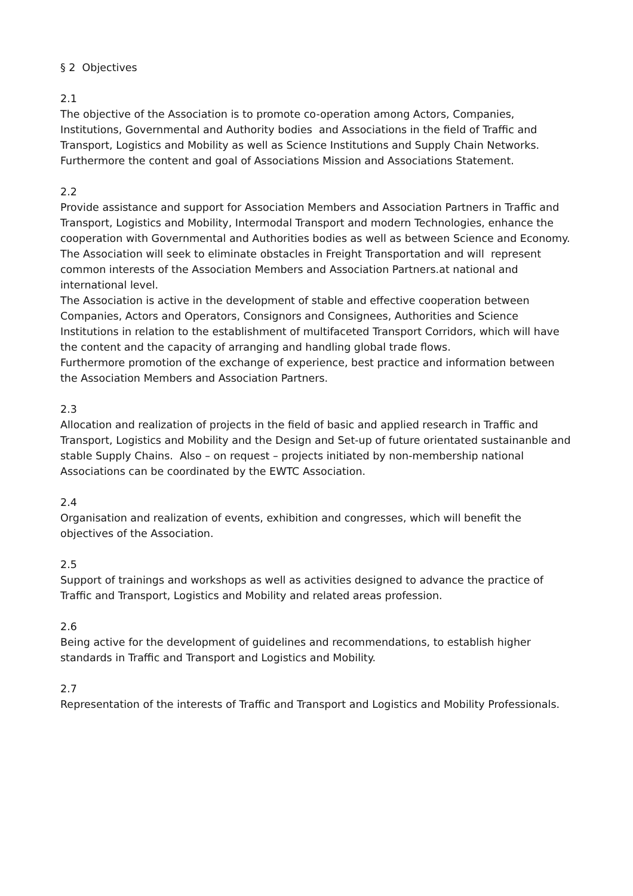§ 2 Objectives
2.1
The objective of the Association is to promote co-operation among Actors, Companies, Institutions, Governmental and Authority bodies and Associations in the field of Traffic and Transport, Logistics and Mobility as well as Science Institutions and Supply Chain Networks. Furthermore the content and goal of Associations Mission and Associations Statement.
2.2
Provide assistance and support for Association Members and Association Partners in Traffic and Transport, Logistics and Mobility, Intermodal Transport and modern Technologies, enhance the cooperation with Governmental and Authorities bodies as well as between Science and Economy. The Association will seek to eliminate obstacles in Freight Transportation and will represent common interests of the Association Members and Association Partners.at national and international level.
The Association is active in the development of stable and effective cooperation between Companies, Actors and Operators, Consignors and Consignees, Authorities and Science Institutions in relation to the establishment of multifaceted Transport Corridors, which will have the content and the capacity of arranging and handling global trade flows.
Furthermore promotion of the exchange of experience, best practice and information between the Association Members and Association Partners.
2.3
Allocation and realization of projects in the field of basic and applied research in Traffic and Transport, Logistics and Mobility and the Design and Set-up of future orientated sustainanble and stable Supply Chains. Also – on request – projects initiated by non-membership national Associations can be coordinated by the EWTC Association.
2.4
Organisation and realization of events, exhibition and congresses, which will benefit the objectives of the Association.
2.5
Support of trainings and workshops as well as activities designed to advance the practice of Traffic and Transport, Logistics and Mobility and related areas profession.
2.6
Being active for the development of guidelines and recommendations, to establish higher standards in Traffic and Transport and Logistics and Mobility.
2.7
Representation of the interests of Traffic and Transport and Logistics and Mobility Professionals.